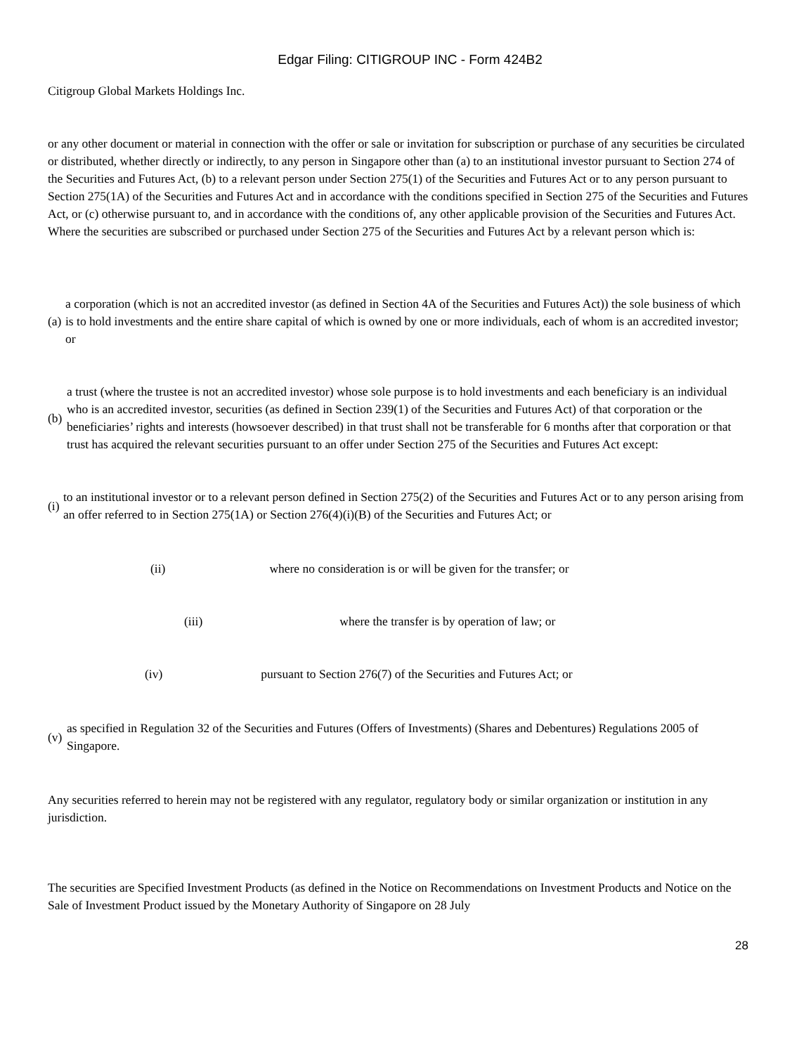Edgar Filing: CITIGROUP INC - Form 424B2
Citigroup Global Markets Holdings Inc.
or any other document or material in connection with the offer or sale or invitation for subscription or purchase of any securities be circulated or distributed, whether directly or indirectly, to any person in Singapore other than (a) to an institutional investor pursuant to Section 274 of the Securities and Futures Act, (b) to a relevant person under Section 275(1) of the Securities and Futures Act or to any person pursuant to Section 275(1A) of the Securities and Futures Act and in accordance with the conditions specified in Section 275 of the Securities and Futures Act, or (c) otherwise pursuant to, and in accordance with the conditions of, any other applicable provision of the Securities and Futures Act. Where the securities are subscribed or purchased under Section 275 of the Securities and Futures Act by a relevant person which is:
| (a) | a corporation (which is not an accredited investor (as defined in Section 4A of the Securities and Futures Act)) the sole business of which is to hold investments and the entire share capital of which is owned by one or more individuals, each of whom is an accredited investor; or |
| (b) | a trust (where the trustee is not an accredited investor) whose sole purpose is to hold investments and each beneficiary is an individual who is an accredited investor, securities (as defined in Section 239(1) of the Securities and Futures Act) of that corporation or the beneficiaries’ rights and interests (howsoever described) in that trust shall not be transferable for 6 months after that corporation or that trust has acquired the relevant securities pursuant to an offer under Section 275 of the Securities and Futures Act except: |
| (i) | to an institutional investor or to a relevant person defined in Section 275(2) of the Securities and Futures Act or to any person arising from an offer referred to in Section 275(1A) or Section 276(4)(i)(B) of the Securities and Futures Act; or |
(ii) where no consideration is or will be given for the transfer; or
(iii) where the transfer is by operation of law; or
(iv) pursuant to Section 276(7) of the Securities and Futures Act; or
| (v) | as specified in Regulation 32 of the Securities and Futures (Offers of Investments) (Shares and Debentures) Regulations 2005 of Singapore. |
Any securities referred to herein may not be registered with any regulator, regulatory body or similar organization or institution in any jurisdiction.
The securities are Specified Investment Products (as defined in the Notice on Recommendations on Investment Products and Notice on the Sale of Investment Product issued by the Monetary Authority of Singapore on 28 July
28